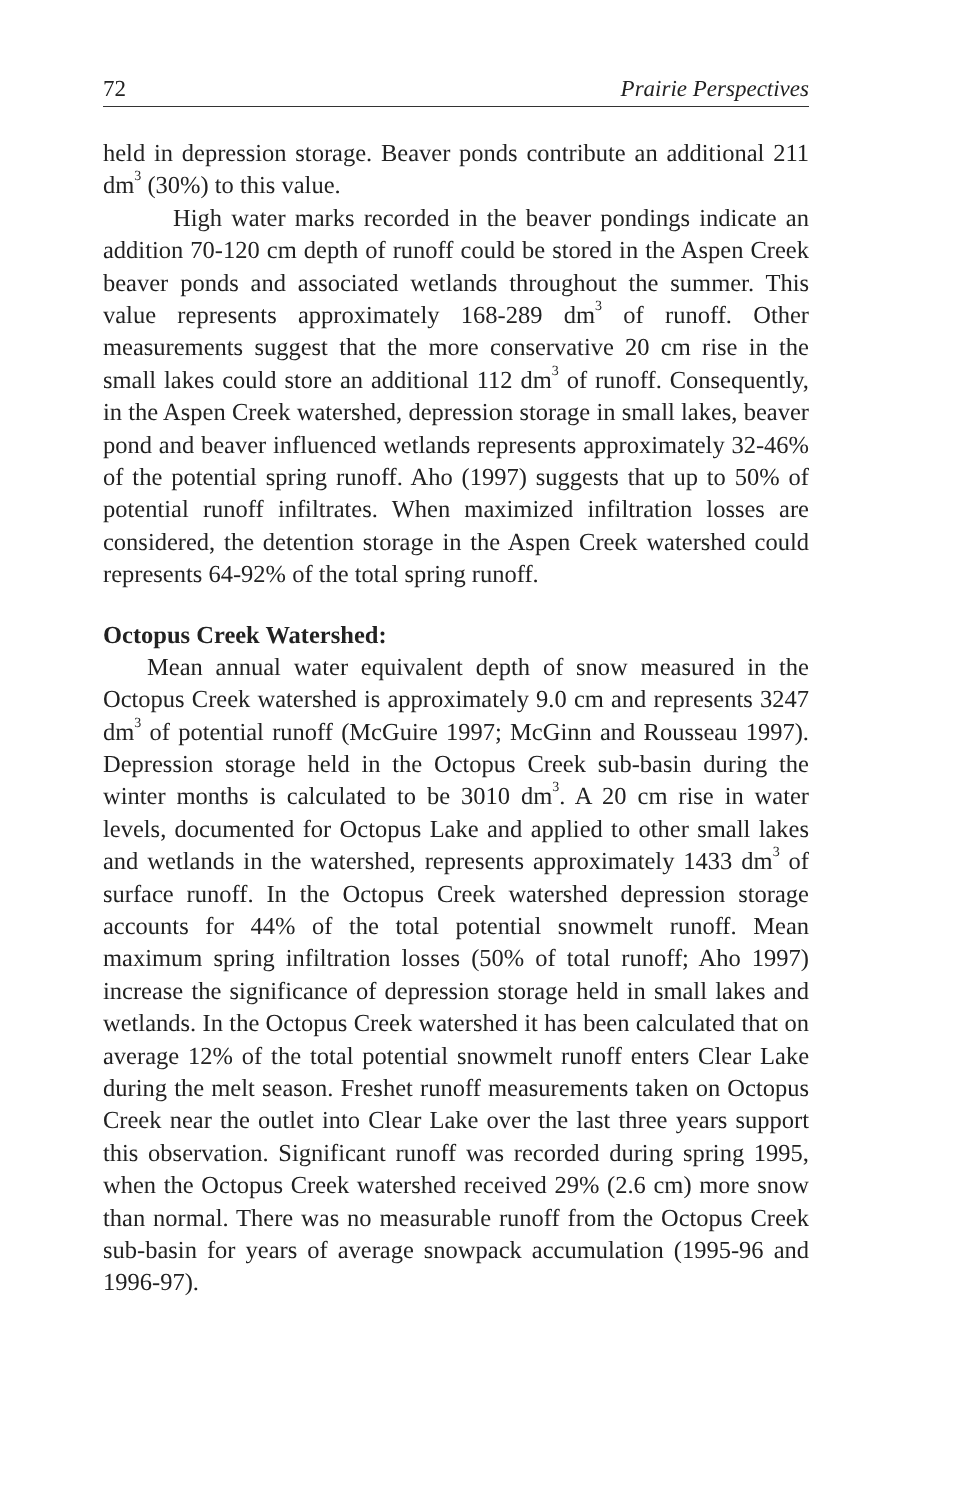72 Prairie Perspectives
held in depression storage. Beaver ponds contribute an additional 211 dm<sup>3</sup> (30%) to this value.
High water marks recorded in the beaver pondings indicate an addition 70-120 cm depth of runoff could be stored in the Aspen Creek beaver ponds and associated wetlands throughout the summer. This value represents approximately 168-289 dm<sup>3</sup> of runoff. Other measurements suggest that the more conservative 20 cm rise in the small lakes could store an additional 112 dm<sup>3</sup> of runoff. Consequently, in the Aspen Creek watershed, depression storage in small lakes, beaver pond and beaver influenced wetlands represents approximately 32-46% of the potential spring runoff. Aho (1997) suggests that up to 50% of potential runoff infiltrates. When maximized infiltration losses are considered, the detention storage in the Aspen Creek watershed could represents 64-92% of the total spring runoff.
Octopus Creek Watershed:
Mean annual water equivalent depth of snow measured in the Octopus Creek watershed is approximately 9.0 cm and represents 3247 dm<sup>3</sup> of potential runoff (McGuire 1997; McGinn and Rousseau 1997). Depression storage held in the Octopus Creek sub-basin during the winter months is calculated to be 3010 dm<sup>3</sup>. A 20 cm rise in water levels, documented for Octopus Lake and applied to other small lakes and wetlands in the watershed, represents approximately 1433 dm<sup>3</sup> of surface runoff. In the Octopus Creek watershed depression storage accounts for 44% of the total potential snowmelt runoff. Mean maximum spring infiltration losses (50% of total runoff; Aho 1997) increase the significance of depression storage held in small lakes and wetlands. In the Octopus Creek watershed it has been calculated that on average 12% of the total potential snowmelt runoff enters Clear Lake during the melt season. Freshet runoff measurements taken on Octopus Creek near the outlet into Clear Lake over the last three years support this observation. Significant runoff was recorded during spring 1995, when the Octopus Creek watershed received 29% (2.6 cm) more snow than normal. There was no measurable runoff from the Octopus Creek sub-basin for years of average snowpack accumulation (1995-96 and 1996-97).